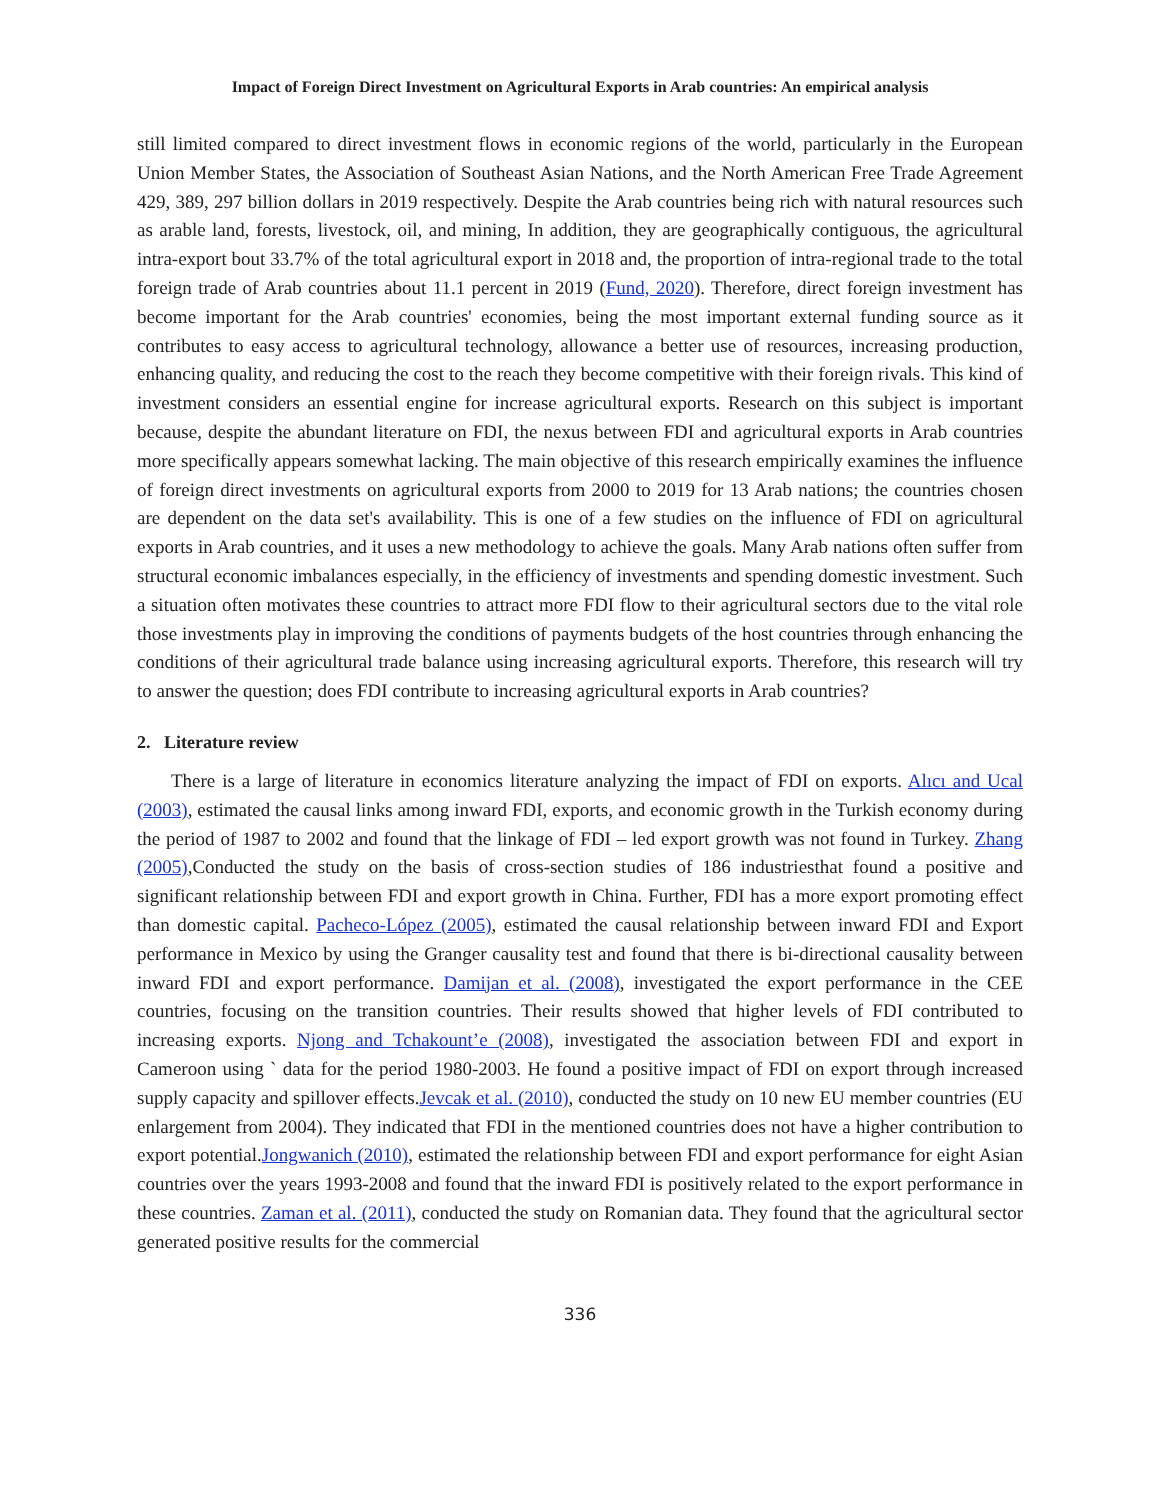Impact of Foreign Direct Investment on Agricultural Exports in Arab countries: An empirical analysis
still limited compared to direct investment flows in economic regions of the world, particularly in the European Union Member States, the Association of Southeast Asian Nations, and the North American Free Trade Agreement 429, 389, 297 billion dollars in 2019 respectively. Despite the Arab countries being rich with natural resources such as arable land, forests, livestock, oil, and mining, In addition, they are geographically contiguous, the agricultural intra-export bout 33.7% of the total agricultural export in 2018 and, the proportion of intra-regional trade to the total foreign trade of Arab countries about 11.1 percent in 2019 (Fund, 2020). Therefore, direct foreign investment has become important for the Arab countries' economies, being the most important external funding source as it contributes to easy access to agricultural technology, allowance a better use of resources, increasing production, enhancing quality, and reducing the cost to the reach they become competitive with their foreign rivals. This kind of investment considers an essential engine for increase agricultural exports. Research on this subject is important because, despite the abundant literature on FDI, the nexus between FDI and agricultural exports in Arab countries more specifically appears somewhat lacking. The main objective of this research empirically examines the influence of foreign direct investments on agricultural exports from 2000 to 2019 for 13 Arab nations; the countries chosen are dependent on the data set's availability. This is one of a few studies on the influence of FDI on agricultural exports in Arab countries, and it uses a new methodology to achieve the goals. Many Arab nations often suffer from structural economic imbalances especially, in the efficiency of investments and spending domestic investment. Such a situation often motivates these countries to attract more FDI flow to their agricultural sectors due to the vital role those investments play in improving the conditions of payments budgets of the host countries through enhancing the conditions of their agricultural trade balance using increasing agricultural exports. Therefore, this research will try to answer the question; does FDI contribute to increasing agricultural exports in Arab countries?
2. Literature review
There is a large of literature in economics literature analyzing the impact of FDI on exports. Alıcı and Ucal (2003), estimated the causal links among inward FDI, exports, and economic growth in the Turkish economy during the period of 1987 to 2002 and found that the linkage of FDI – led export growth was not found in Turkey. Zhang (2005),Conducted the study on the basis of cross-section studies of 186 industriesthat found a positive and significant relationship between FDI and export growth in China. Further, FDI has a more export promoting effect than domestic capital. Pacheco-López (2005), estimated the causal relationship between inward FDI and Export performance in Mexico by using the Granger causality test and found that there is bi-directional causality between inward FDI and export performance. Damijan et al. (2008), investigated the export performance in the CEE countries, focusing on the transition countries. Their results showed that higher levels of FDI contributed to increasing exports. Njong and Tchakount’e (2008), investigated the association between FDI and export in Cameroon using ` data for the period 1980-2003. He found a positive impact of FDI on export through increased supply capacity and spillover effects.Jevcak et al. (2010), conducted the study on 10 new EU member countries (EU enlargement from 2004). They indicated that FDI in the mentioned countries does not have a higher contribution to export potential.Jongwanich (2010), estimated the relationship between FDI and export performance for eight Asian countries over the years 1993-2008 and found that the inward FDI is positively related to the export performance in these countries. Zaman et al. (2011), conducted the study on Romanian data. They found that the agricultural sector generated positive results for the commercial
336